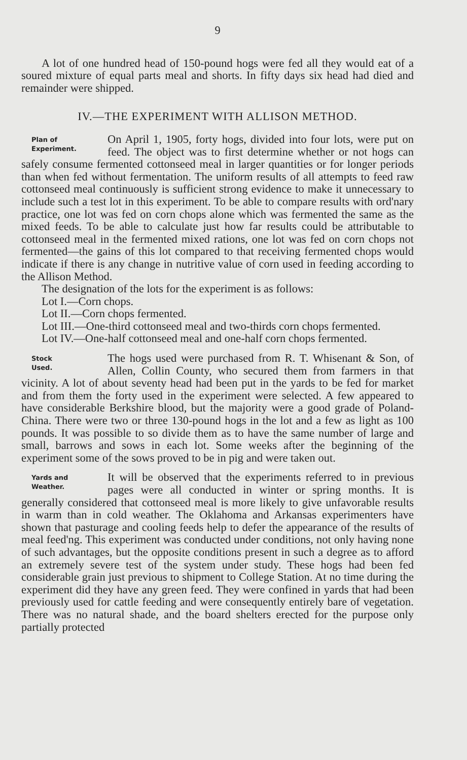9
A lot of one hundred head of 150-pound hogs were fed all they would eat of a soured mixture of equal parts meal and shorts. In fifty days six head had died and remainder were shipped.
IV.—THE EXPERIMENT WITH ALLISON METHOD.
Plan of
Experiment.
On April 1, 1905, forty hogs, divided into four lots, were put on feed. The object was to first determine whether or not hogs can safely consume fermented cottonseed meal in larger quantities or for longer periods than when fed without fermentation. The uniform results of all attempts to feed raw cottonseed meal continuously is sufficient strong evidence to make it unnecessary to include such a test lot in this experiment. To be able to compare results with ord'nary practice, one lot was fed on corn chops alone which was fermented the same as the mixed feeds. To be able to calculate just how far results could be attributable to cottonseed meal in the fermented mixed rations, one lot was fed on corn chops not fermented—the gains of this lot compared to that receiving fermented chops would indicate if there is any change in nutritive value of corn used in feeding according to the Allison Method.
The designation of the lots for the experiment is as follows:
Lot I.—Corn chops.
Lot II.—Corn chops fermented.
Lot III.—One-third cottonseed meal and two-thirds corn chops fermented.
Lot IV.—One-half cottonseed meal and one-half corn chops fermented.
Stock
Used.
The hogs used were purchased from R. T. Whisenant & Son, of Allen, Collin County, who secured them from farmers in that vicinity. A lot of about seventy head had been put in the yards to be fed for market and from them the forty used in the experiment were selected. A few appeared to have considerable Berkshire blood, but the majority were a good grade of Poland-China. There were two or three 130-pound hogs in the lot and a few as light as 100 pounds. It was possible to so divide them as to have the same number of large and small, barrows and sows in each lot. Some weeks after the beginning of the experiment some of the sows proved to be in pig and were taken out.
Yards and
Weather.
It will be observed that the experiments referred to in previous pages were all conducted in winter or spring months. It is generally considered that cottonseed meal is more likely to give unfavorable results in warm than in cold weather. The Oklahoma and Arkansas experimenters have shown that pasturage and cooling feeds help to defer the appearance of the results of meal feed'ng. This experiment was conducted under conditions, not only having none of such advantages, but the opposite conditions present in such a degree as to afford an extremely severe test of the system under study. These hogs had been fed considerable grain just previous to shipment to College Station. At no time during the experiment did they have any green feed. They were confined in yards that had been previously used for cattle feeding and were consequently entirely bare of vegetation. There was no natural shade, and the board shelters erected for the purpose only partially protected